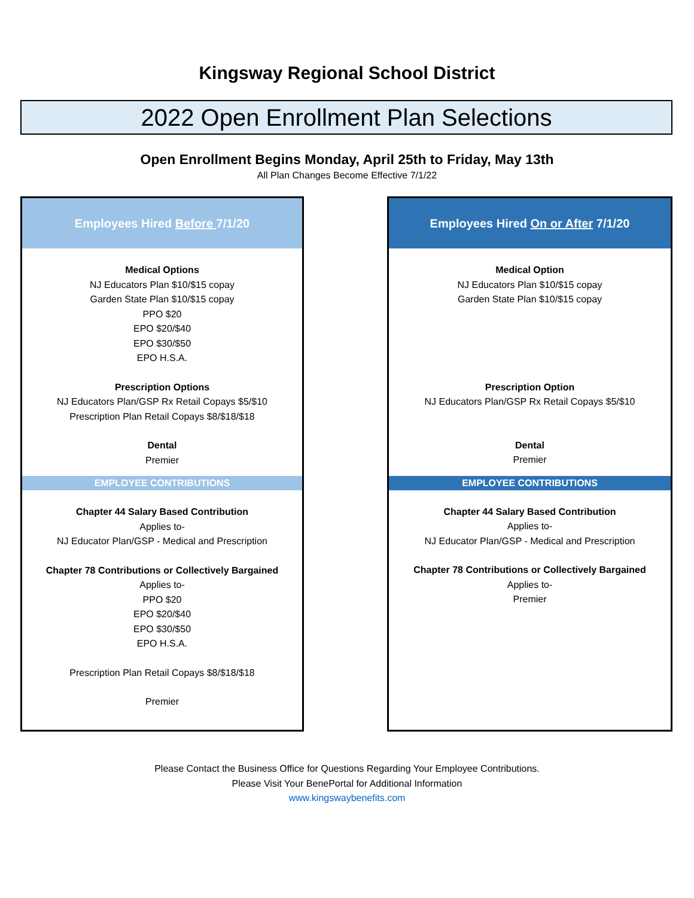Kingsway Regional School District
2022 Open Enrollment Plan Selections
Open Enrollment Begins Monday, April 25th to Friday, May 13th
All Plan Changes Become Effective 7/1/22
Employees Hired Before 7/1/20
Medical Options
NJ Educators Plan $10/$15 copay
Garden State Plan $10/$15 copay
PPO $20
EPO $20/$40
EPO $30/$50
EPO H.S.A.
Prescription Options
NJ Educators Plan/GSP Rx Retail Copays $5/$10
Prescription Plan Retail Copays $8/$18/$18
Dental
Premier
EMPLOYEE CONTRIBUTIONS
Chapter 44 Salary Based Contribution
Applies to-
NJ Educator Plan/GSP - Medical and Prescription
Chapter 78 Contributions or Collectively Bargained
Applies to-
PPO $20
EPO $20/$40
EPO $30/$50
EPO H.S.A.
Prescription Plan Retail Copays $8/$18/$18
Premier
Employees Hired On or After 7/1/20
Medical Option
NJ Educators Plan $10/$15 copay
Garden State Plan $10/$15 copay
Prescription Option
NJ Educators Plan/GSP Rx Retail Copays $5/$10
Dental
Premier
EMPLOYEE CONTRIBUTIONS
Chapter 44 Salary Based Contribution
Applies to-
NJ Educator Plan/GSP - Medical and Prescription
Chapter 78 Contributions or Collectively Bargained
Applies to-
Premier
Please Contact the Business Office for Questions Regarding Your Employee Contributions.
Please Visit Your BenePortal for Additional Information
www.kingswaybenefits.com